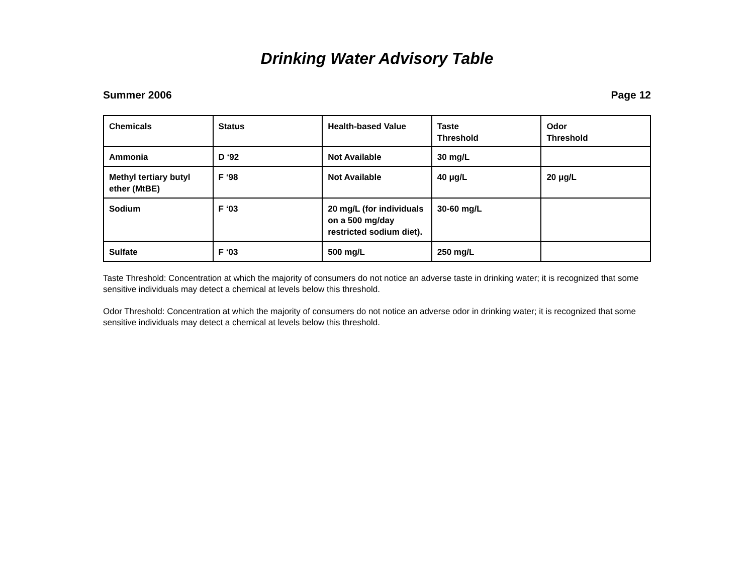Drinking Water Advisory Table
Summer 2006 Page 12
| Chemicals | Status | Health-based Value | Taste Threshold | Odor Threshold |
| --- | --- | --- | --- | --- |
| Ammonia | D ‘92 | Not Available | 30 mg/L | |
| Methyl tertiary butyl ether (MtBE) | F ‘98 | Not Available | 40 μg/L | 20 μg/L |
| Sodium | F ‘03 | 20 mg/L (for individuals on a 500 mg/day restricted sodium diet). | 30-60 mg/L | |
| Sulfate | F ‘03 | 500 mg/L | 250 mg/L | |
Taste Threshold: Concentration at which the majority of consumers do not notice an adverse taste in drinking water; it is recognized that some sensitive individuals may detect a chemical at levels below this threshold.
Odor Threshold: Concentration at which the majority of consumers do not notice an adverse odor in drinking water; it is recognized that some sensitive individuals may detect a chemical at levels below this threshold.